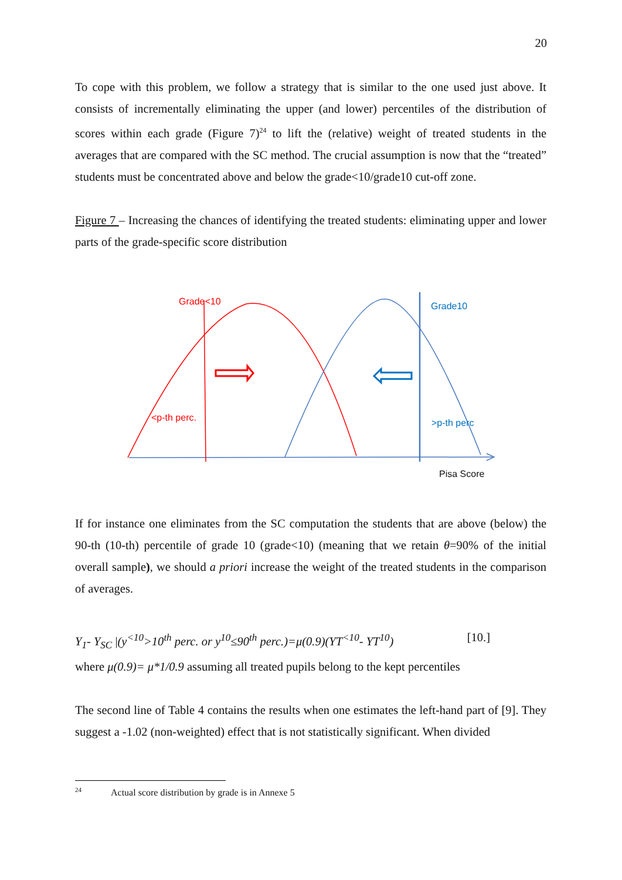20
To cope with this problem, we follow a strategy that is similar to the one used just above. It consists of incrementally eliminating the upper (and lower) percentiles of the distribution of scores within each grade (Figure 7)<sup>24</sup> to lift the (relative) weight of treated students in the averages that are compared with the SC method. The crucial assumption is now that the “treated” students must be concentrated above and below the grade<10/grade10 cut-off zone.
Figure 7 – Increasing the chances of identifying the treated students: eliminating upper and lower parts of the grade-specific score distribution
Grade<10
Grade10
<p-th perc.
>p-th perc
Pisa Score
If for instance one eliminates from the SC computation the students that are above (below) the 90-th (10-th) percentile of grade 10 (grade<10) (meaning that we retain θ=90% of the initial overall sample), we should a priori increase the weight of the treated students in the comparison of averages.
Y<sub>1</sub>- Y<sub>SC</sub> |(y<sup><10</sup>>10<sup>th</sup> perc. or y<sup>10</sup>≤90<sup>th</sup> perc.)=μ(0.9)(YT<sup><10</sup>- YT<sup>10</sup>) [10.]
where μ(0.9)= μ*1/0.9 assuming all treated pupils belong to the kept percentiles
The second line of Table 4 contains the results when one estimates the left-hand part of [9]. They suggest a -1.02 (non-weighted) effect that is not statistically significant. When divided
<sup>24</sup> Actual score distribution by grade is in Annexe 5